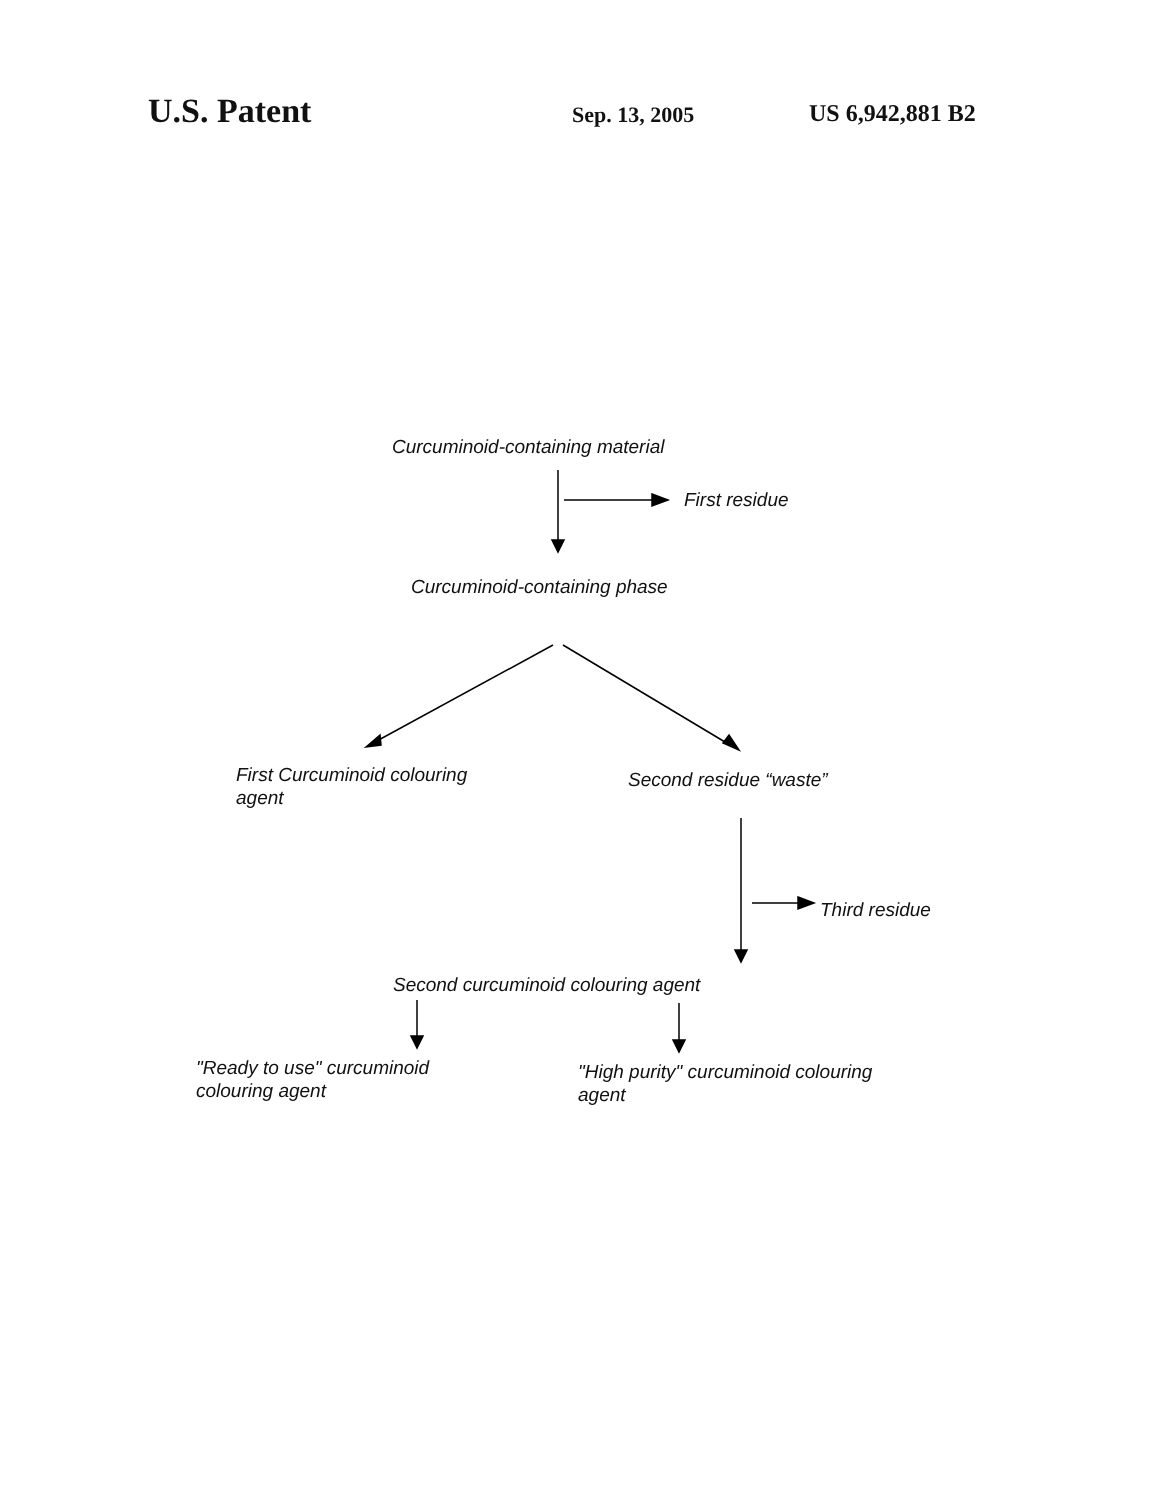U.S. Patent
Sep. 13, 2005 US 6,942,881 B2
Curcuminoid-containing material
First residue
Curcuminoid-containing phase
First Curcuminoid colouring
agent
Second residue “waste”
Third residue
Second curcuminoid colouring agent
"Ready to use" curcuminoid
colouring agent
"High purity" curcuminoid colouring
agent